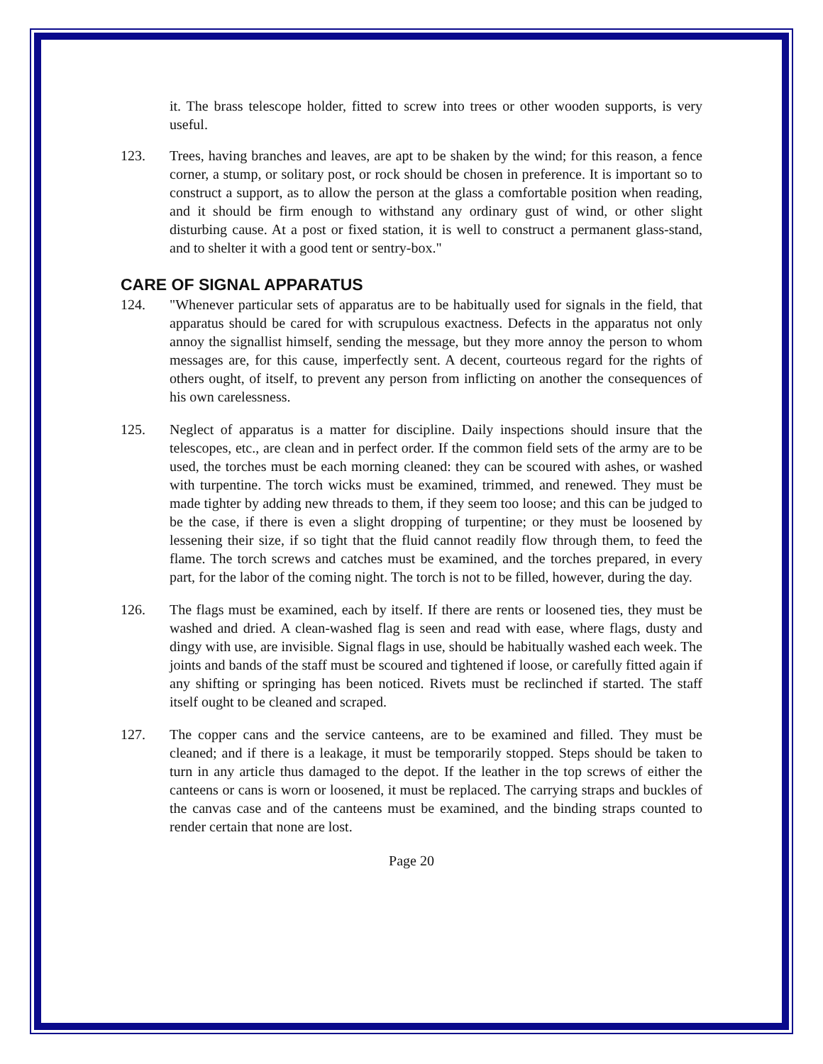it. The brass telescope holder, fitted to screw into trees or other wooden supports, is very useful.
123. Trees, having branches and leaves, are apt to be shaken by the wind; for this reason, a fence corner, a stump, or solitary post, or rock should be chosen in preference. It is important so to construct a support, as to allow the person at the glass a comfortable position when reading, and it should be firm enough to withstand any ordinary gust of wind, or other slight disturbing cause. At a post or fixed station, it is well to construct a permanent glass-stand, and to shelter it with a good tent or sentry-box."
CARE OF SIGNAL APPARATUS
124. "Whenever particular sets of apparatus are to be habitually used for signals in the field, that apparatus should be cared for with scrupulous exactness. Defects in the apparatus not only annoy the signallist himself, sending the message, but they more annoy the person to whom messages are, for this cause, imperfectly sent. A decent, courteous regard for the rights of others ought, of itself, to prevent any person from inflicting on another the consequences of his own carelessness.
125. Neglect of apparatus is a matter for discipline. Daily inspections should insure that the telescopes, etc., are clean and in perfect order. If the common field sets of the army are to be used, the torches must be each morning cleaned: they can be scoured with ashes, or washed with turpentine. The torch wicks must be examined, trimmed, and renewed. They must be made tighter by adding new threads to them, if they seem too loose; and this can be judged to be the case, if there is even a slight dropping of turpentine; or they must be loosened by lessening their size, if so tight that the fluid cannot readily flow through them, to feed the flame. The torch screws and catches must be examined, and the torches prepared, in every part, for the labor of the coming night. The torch is not to be filled, however, during the day.
126. The flags must be examined, each by itself. If there are rents or loosened ties, they must be washed and dried. A clean-washed flag is seen and read with ease, where flags, dusty and dingy with use, are invisible. Signal flags in use, should be habitually washed each week. The joints and bands of the staff must be scoured and tightened if loose, or carefully fitted again if any shifting or springing has been noticed. Rivets must be reclinched if started. The staff itself ought to be cleaned and scraped.
127. The copper cans and the service canteens, are to be examined and filled. They must be cleaned; and if there is a leakage, it must be temporarily stopped. Steps should be taken to turn in any article thus damaged to the depot. If the leather in the top screws of either the canteens or cans is worn or loosened, it must be replaced. The carrying straps and buckles of the canvas case and of the canteens must be examined, and the binding straps counted to render certain that none are lost.
Page 20